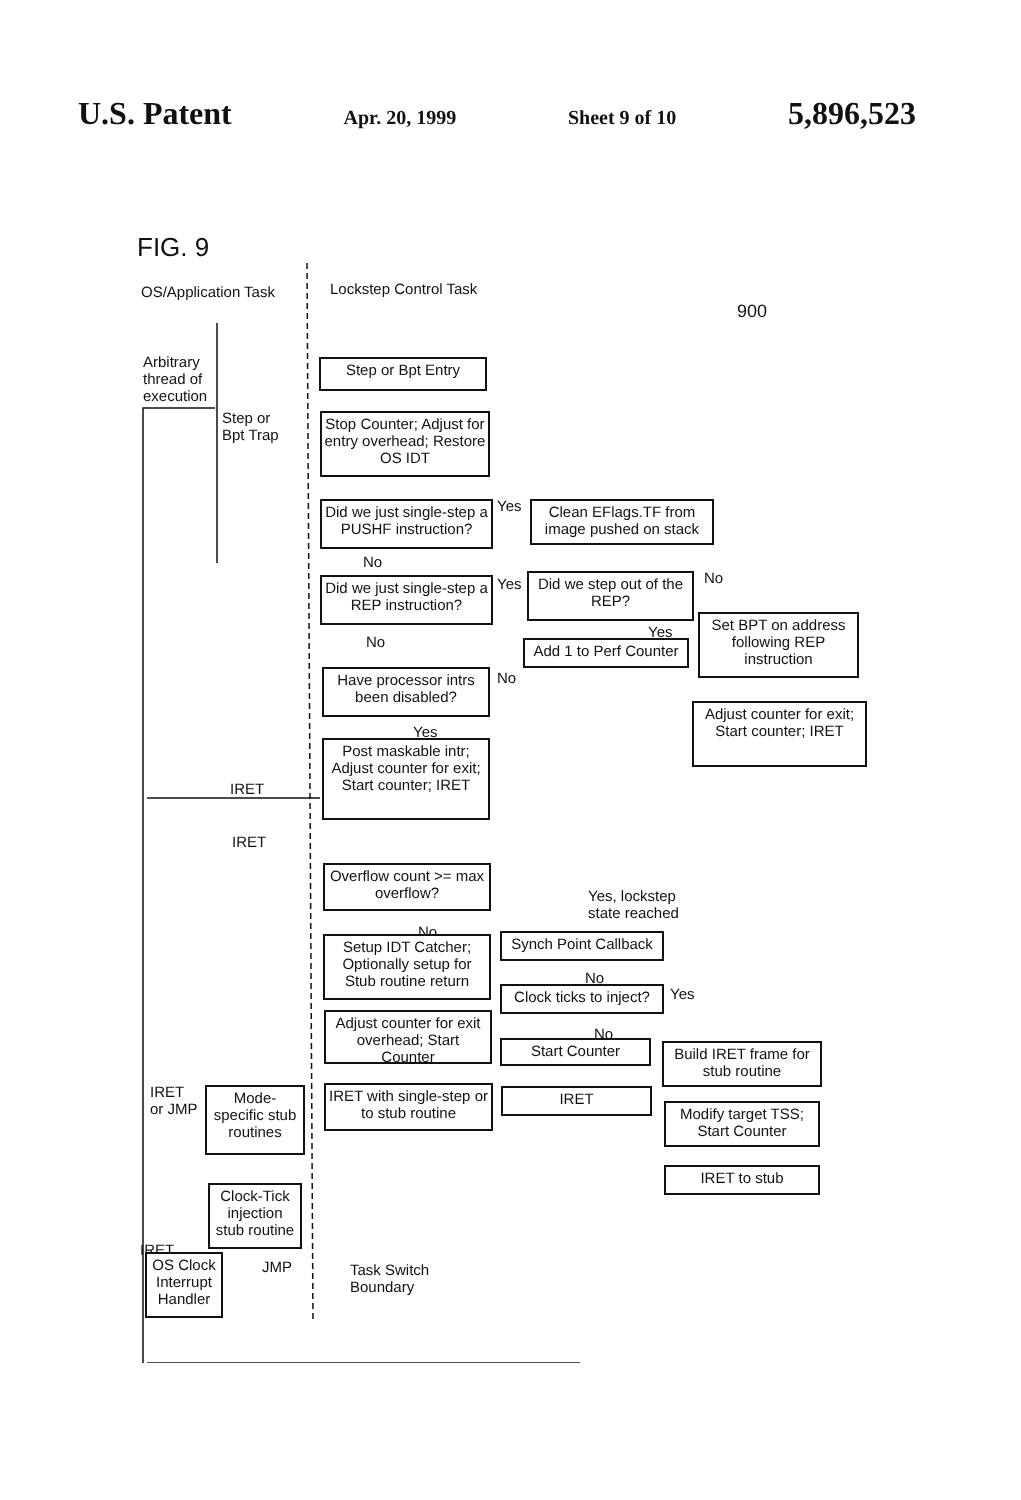U.S. Patent Apr. 20, 1999 Sheet 9 of 10 5,896,523
FIG. 9
OS/Application Task Lockstep Control Task
900
Arbitrary
thread of
execution
Step or
Bpt Trap
Step or Bpt Entry
Stop Counter; Adjust for entry overhead; Restore OS IDT
Did we just single-step a PUSHF instruction?
Yes
Clean EFlags.TF from image pushed on stack
No
Did we just single-step a REP instruction?
Yes
Did we step out of the REP?
No
Yes
Set BPT on address following REP instruction
No
Add 1 to Perf Counter
Have processor intrs been disabled?
No
Adjust counter for exit; Start counter; IRET
Yes
Post maskable intr; Adjust counter for exit; Start counter; IRET
IRET
IRET
Overflow count >= max overflow?
Yes, lockstep
state reached
No
Setup IDT Catcher; Optionally setup for Stub routine return
Synch Point Callback
No
Yes
Clock ticks to inject?
Adjust counter for exit overhead; Start Counter
No
Start Counter
Build IRET frame for stub routine
IRET
or JMP
Mode-specific stub routines
IRET with single-step or to stub routine
IRET
Modify target TSS; Start Counter
IRET to stub
Clock-Tick injection stub routine
IRET
JMP
Task Switch
Boundary
OS Clock Interrupt Handler